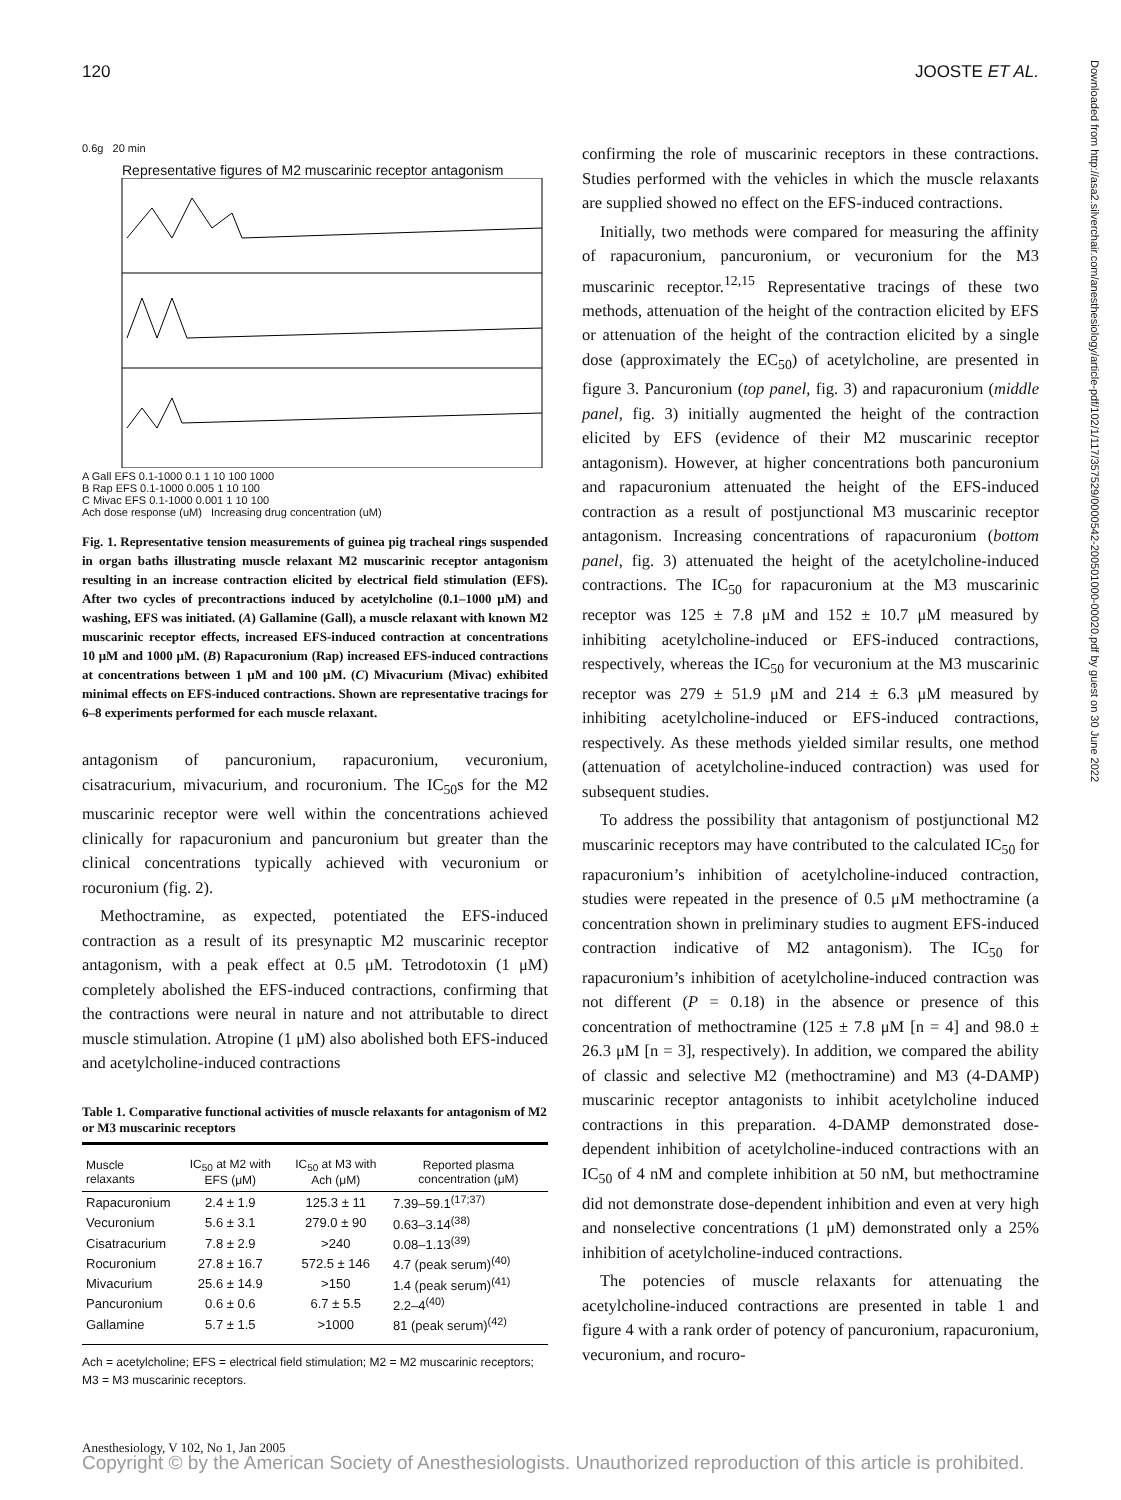120 JOOSTE ET AL.
Downloaded from http://asa2.silverchair.com/anesthesiology/article-pdf/102/1/117/357529/0000542-200501000-00020.pdf by guest on 30 June 2022
0.6g 20 min
Representative figures of M2 muscarinic receptor antagonism
A Gall EFS 0.1-1000 0.1 1 10 100 1000
B Rap EFS 0.1-1000 0.005 1 10 100
C Mivac EFS 0.1-1000 0.001 1 10 100
Ach dose response (uM) Increasing drug concentration (uM)
Fig. 1. Representative tension measurements of guinea pig tracheal rings suspended in organ baths illustrating muscle relaxant M2 muscarinic receptor antagonism resulting in an increase contraction elicited by electrical field stimulation (EFS). After two cycles of precontractions induced by acetylcholine (0.1–1000 μM) and washing, EFS was initiated. (A) Gallamine (Gall), a muscle relaxant with known M2 muscarinic receptor effects, increased EFS-induced contraction at concentrations 10 μM and 1000 μM. (B) Rapacuronium (Rap) increased EFS-induced contractions at concentrations between 1 μM and 100 μM. (C) Mivacurium (Mivac) exhibited minimal effects on EFS-induced contractions. Shown are representative tracings for 6–8 experiments performed for each muscle relaxant.
antagonism of pancuronium, rapacuronium, vecuronium, cisatracurium, mivacurium, and rocuronium. The IC<sub>50</sub>s for the M2 muscarinic receptor were well within the concentrations achieved clinically for rapacuronium and pancuronium but greater than the clinical concentrations typically achieved with vecuronium or rocuronium (fig. 2).
Methoctramine, as expected, potentiated the EFS-induced contraction as a result of its presynaptic M2 muscarinic receptor antagonism, with a peak effect at 0.5 μM. Tetrodotoxin (1 μM) completely abolished the EFS-induced contractions, confirming that the contractions were neural in nature and not attributable to direct muscle stimulation. Atropine (1 μM) also abolished both EFS-induced and acetylcholine-induced contractions
Table 1. Comparative functional activities of muscle relaxants for antagonism of M2 or M3 muscarinic receptors
| Muscle relaxants | IC<sub>50</sub> at M2 with EFS (μM) | IC<sub>50</sub> at M3 with Ach (μM) | Reported plasma concentration (μM) |
| --- | --- | --- | --- |
| Rapacuronium | 2.4 ± 1.9 | 125.3 ± 11 | 7.39–59.1<sup>(17;37)</sup> |
| Vecuronium | 5.6 ± 3.1 | 279.0 ± 90 | 0.63–3.14<sup>(38)</sup> |
| Cisatracurium | 7.8 ± 2.9 | >240 | 0.08–1.13<sup>(39)</sup> |
| Rocuronium | 27.8 ± 16.7 | 572.5 ± 146 | 4.7 (peak serum)<sup>(40)</sup> |
| Mivacurium | 25.6 ± 14.9 | >150 | 1.4 (peak serum)<sup>(41)</sup> |
| Pancuronium | 0.6 ± 0.6 | 6.7 ± 5.5 | 2.2–4<sup>(40)</sup> |
| Gallamine | 5.7 ± 1.5 | >1000 | 81 (peak serum)<sup>(42)</sup> |
Ach = acetylcholine; EFS = electrical field stimulation; M2 = M2 muscarinic receptors; M3 = M3 muscarinic receptors.
confirming the role of muscarinic receptors in these contractions. Studies performed with the vehicles in which the muscle relaxants are supplied showed no effect on the EFS-induced contractions.
Initially, two methods were compared for measuring the affinity of rapacuronium, pancuronium, or vecuronium for the M3 muscarinic receptor.<sup>12,15</sup> Representative tracings of these two methods, attenuation of the height of the contraction elicited by EFS or attenuation of the height of the contraction elicited by a single dose (approximately the EC<sub>50</sub>) of acetylcholine, are presented in figure 3. Pancuronium (top panel, fig. 3) and rapacuronium (middle panel, fig. 3) initially augmented the height of the contraction elicited by EFS (evidence of their M2 muscarinic receptor antagonism). However, at higher concentrations both pancuronium and rapacuronium attenuated the height of the EFS-induced contraction as a result of postjunctional M3 muscarinic receptor antagonism. Increasing concentrations of rapacuronium (bottom panel, fig. 3) attenuated the height of the acetylcholine-induced contractions. The IC<sub>50</sub> for rapacuronium at the M3 muscarinic receptor was 125 ± 7.8 μM and 152 ± 10.7 μM measured by inhibiting acetylcholine-induced or EFS-induced contractions, respectively, whereas the IC<sub>50</sub> for vecuronium at the M3 muscarinic receptor was 279 ± 51.9 μM and 214 ± 6.3 μM measured by inhibiting acetylcholine-induced or EFS-induced contractions, respectively. As these methods yielded similar results, one method (attenuation of acetylcholine-induced contraction) was used for subsequent studies.
To address the possibility that antagonism of postjunctional M2 muscarinic receptors may have contributed to the calculated IC<sub>50</sub> for rapacuronium’s inhibition of acetylcholine-induced contraction, studies were repeated in the presence of 0.5 μM methoctramine (a concentration shown in preliminary studies to augment EFS-induced contraction indicative of M2 antagonism). The IC<sub>50</sub> for rapacuronium’s inhibition of acetylcholine-induced contraction was not different (P = 0.18) in the absence or presence of this concentration of methoctramine (125 ± 7.8 μM [n = 4] and 98.0 ± 26.3 μM [n = 3], respectively). In addition, we compared the ability of classic and selective M2 (methoctramine) and M3 (4-DAMP) muscarinic receptor antagonists to inhibit acetylcholine induced contractions in this preparation. 4-DAMP demonstrated dose-dependent inhibition of acetylcholine-induced contractions with an IC<sub>50</sub> of 4 nM and complete inhibition at 50 nM, but methoctramine did not demonstrate dose-dependent inhibition and even at very high and nonselective concentrations (1 μM) demonstrated only a 25% inhibition of acetylcholine-induced contractions.
The potencies of muscle relaxants for attenuating the acetylcholine-induced contractions are presented in table 1 and figure 4 with a rank order of potency of pancuronium, rapacuronium, vecuronium, and rocuro-
Anesthesiology, V 102, No 1, Jan 2005
Copyright © by the American Society of Anesthesiologists. Unauthorized reproduction of this article is prohibited.